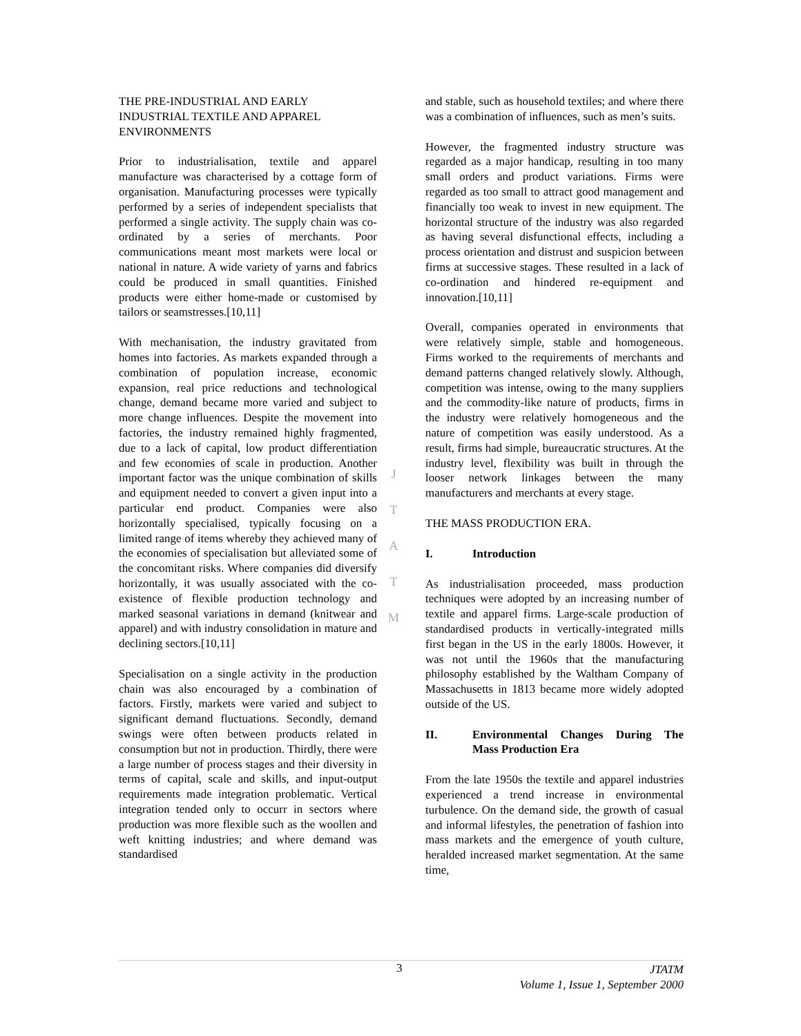THE PRE-INDUSTRIAL AND EARLY INDUSTRIAL TEXTILE AND APPAREL ENVIRONMENTS
Prior to industrialisation, textile and apparel manufacture was characterised by a cottage form of organisation. Manufacturing processes were typically performed by a series of independent specialists that performed a single activity. The supply chain was co-ordinated by a series of merchants. Poor communications meant most markets were local or national in nature. A wide variety of yarns and fabrics could be produced in small quantities. Finished products were either home-made or customised by tailors or seamstresses.[10,11]
With mechanisation, the industry gravitated from homes into factories. As markets expanded through a combination of population increase, economic expansion, real price reductions and technological change, demand became more varied and subject to more change influences. Despite the movement into factories, the industry remained highly fragmented, due to a lack of capital, low product differentiation and few economies of scale in production. Another important factor was the unique combination of skills and equipment needed to convert a given input into a particular end product. Companies were also horizontally specialised, typically focusing on a limited range of items whereby they achieved many of the economies of specialisation but alleviated some of the concomitant risks. Where companies did diversify horizontally, it was usually associated with the co-existence of flexible production technology and marked seasonal variations in demand (knitwear and apparel) and with industry consolidation in mature and declining sectors.[10,11]
Specialisation on a single activity in the production chain was also encouraged by a combination of factors. Firstly, markets were varied and subject to significant demand fluctuations. Secondly, demand swings were often between products related in consumption but not in production. Thirdly, there were a large number of process stages and their diversity in terms of capital, scale and skills, and input-output requirements made integration problematic. Vertical integration tended only to occurr in sectors where production was more flexible such as the woollen and weft knitting industries; and where demand was standardised
and stable, such as household textiles; and where there was a combination of influences, such as men’s suits.
However, the fragmented industry structure was regarded as a major handicap, resulting in too many small orders and product variations. Firms were regarded as too small to attract good management and financially too weak to invest in new equipment. The horizontal structure of the industry was also regarded as having several disfunctional effects, including a process orientation and distrust and suspicion between firms at successive stages. These resulted in a lack of co-ordination and hindered re-equipment and innovation.[10,11]
Overall, companies operated in environments that were relatively simple, stable and homogeneous. Firms worked to the requirements of merchants and demand patterns changed relatively slowly. Although, competition was intense, owing to the many suppliers and the commodity-like nature of products, firms in the industry were relatively homogeneous and the nature of competition was easily understood. As a result, firms had simple, bureaucratic structures. At the industry level, flexibility was built in through the looser network linkages between the many manufacturers and merchants at every stage.
THE MASS PRODUCTION ERA.
I. Introduction
As industrialisation proceeded, mass production techniques were adopted by an increasing number of textile and apparel firms. Large-scale production of standardised products in vertically-integrated mills first began in the US in the early 1800s. However, it was not until the 1960s that the manufacturing philosophy established by the Waltham Company of Massachusetts in 1813 became more widely adopted outside of the US.
II. Environmental Changes During The Mass Production Era
From the late 1950s the textile and apparel industries experienced a trend increase in environmental turbulence. On the demand side, the growth of casual and informal lifestyles, the penetration of fashion into mass markets and the emergence of youth culture, heralded increased market segmentation. At the same time,
J
T
A
T
M
3
JTATM
Volume 1, Issue 1, September 2000